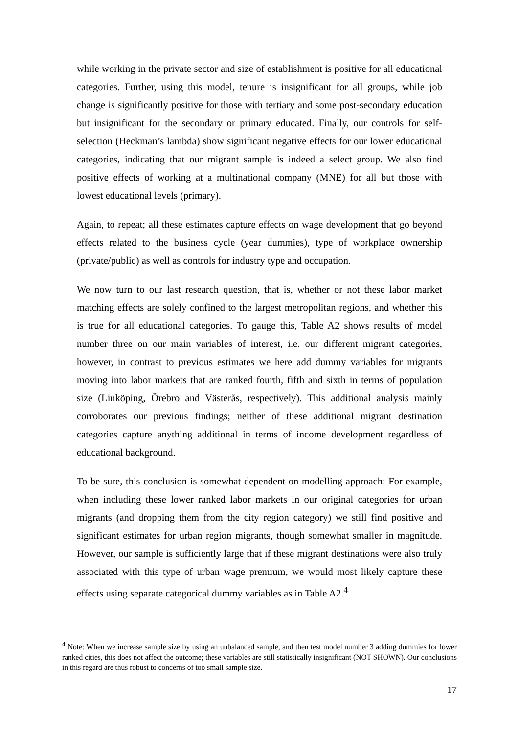while working in the private sector and size of establishment is positive for all educational categories. Further, using this model, tenure is insignificant for all groups, while job change is significantly positive for those with tertiary and some post-secondary education but insignificant for the secondary or primary educated. Finally, our controls for self-selection (Heckman’s lambda) show significant negative effects for our lower educational categories, indicating that our migrant sample is indeed a select group. We also find positive effects of working at a multinational company (MNE) for all but those with lowest educational levels (primary).
Again, to repeat; all these estimates capture effects on wage development that go beyond effects related to the business cycle (year dummies), type of workplace ownership (private/public) as well as controls for industry type and occupation.
We now turn to our last research question, that is, whether or not these labor market matching effects are solely confined to the largest metropolitan regions, and whether this is true for all educational categories. To gauge this, Table A2 shows results of model number three on our main variables of interest, i.e. our different migrant categories, however, in contrast to previous estimates we here add dummy variables for migrants moving into labor markets that are ranked fourth, fifth and sixth in terms of population size (Linköping, Örebro and Västerås, respectively). This additional analysis mainly corroborates our previous findings; neither of these additional migrant destination categories capture anything additional in terms of income development regardless of educational background.
To be sure, this conclusion is somewhat dependent on modelling approach: For example, when including these lower ranked labor markets in our original categories for urban migrants (and dropping them from the city region category) we still find positive and significant estimates for urban region migrants, though somewhat smaller in magnitude. However, our sample is sufficiently large that if these migrant destinations were also truly associated with this type of urban wage premium, we would most likely capture these effects using separate categorical dummy variables as in Table A2.<sup>4</sup>
<sup>4</sup> Note: When we increase sample size by using an unbalanced sample, and then test model number 3 adding dummies for lower ranked cities, this does not affect the outcome; these variables are still statistically insignificant (NOT SHOWN). Our conclusions in this regard are thus robust to concerns of too small sample size.
17